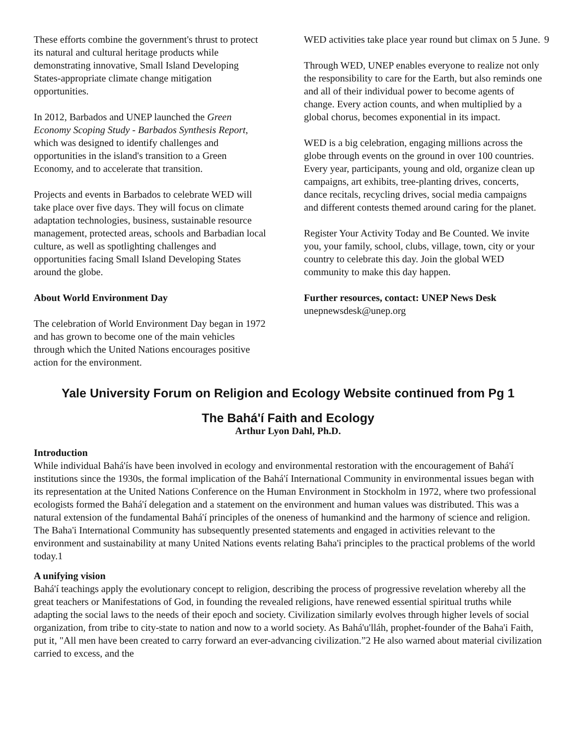9
These efforts combine the government's thrust to protect its natural and cultural heritage products while demonstrating innovative, Small Island Developing States-appropriate climate change mitigation opportunities.
In 2012, Barbados and UNEP launched the Green Economy Scoping Study - Barbados Synthesis Report, which was designed to identify challenges and opportunities in the island's transition to a Green Economy, and to accelerate that transition.
Projects and events in Barbados to celebrate WED will take place over five days. They will focus on climate adaptation technologies, business, sustainable resource management, protected areas, schools and Barbadian local culture, as well as spotlighting challenges and opportunities facing Small Island Developing States around the globe.
About World Environment Day
The celebration of World Environment Day began in 1972 and has grown to become one of the main vehicles through which the United Nations encourages positive action for the environment.
WED activities take place year round but climax on 5 June.
Through WED, UNEP enables everyone to realize not only the responsibility to care for the Earth, but also reminds one and all of their individual power to become agents of change. Every action counts, and when multiplied by a global chorus, becomes exponential in its impact.
WED is a big celebration, engaging millions across the globe through events on the ground in over 100 countries. Every year, participants, young and old, organize clean up campaigns, art exhibits, tree-planting drives, concerts, dance recitals, recycling drives, social media campaigns and different contests themed around caring for the planet.
Register Your Activity Today and Be Counted. We invite you, your family, school, clubs, village, town, city or your country to celebrate this day. Join the global WED community to make this day happen.
Further resources, contact: UNEP News Desk
unepnewsdesk@unep.org
Yale University Forum on Religion and Ecology Website continued from Pg 1
The Bahá'í Faith and Ecology
Arthur Lyon Dahl, Ph.D.
Introduction
While individual Bahá'ís have been involved in ecology and environmental restoration with the encouragement of Bahá'í institutions since the 1930s, the formal implication of the Bahá'í International Community in environmental issues began with its representation at the United Nations Conference on the Human Environment in Stockholm in 1972, where two professional ecologists formed the Bahá'í delegation and a statement on the environment and human values was distributed. This was a natural extension of the fundamental Bahá'í principles of the oneness of humankind and the harmony of science and religion. The Baha'i International Community has subsequently presented statements and engaged in activities relevant to the environment and sustainability at many United Nations events relating Baha'i principles to the practical problems of the world today.1
A unifying vision
Bahá'í teachings apply the evolutionary concept to religion, describing the process of progressive revelation whereby all the great teachers or Manifestations of God, in founding the revealed religions, have renewed essential spiritual truths while adapting the social laws to the needs of their epoch and society. Civilization similarly evolves through higher levels of social organization, from tribe to city-state to nation and now to a world society. As Bahá'u'lláh, prophet-founder of the Baha'i Faith, put it, "All men have been created to carry forward an ever-advancing civilization.”2 He also warned about material civilization carried to excess, and the